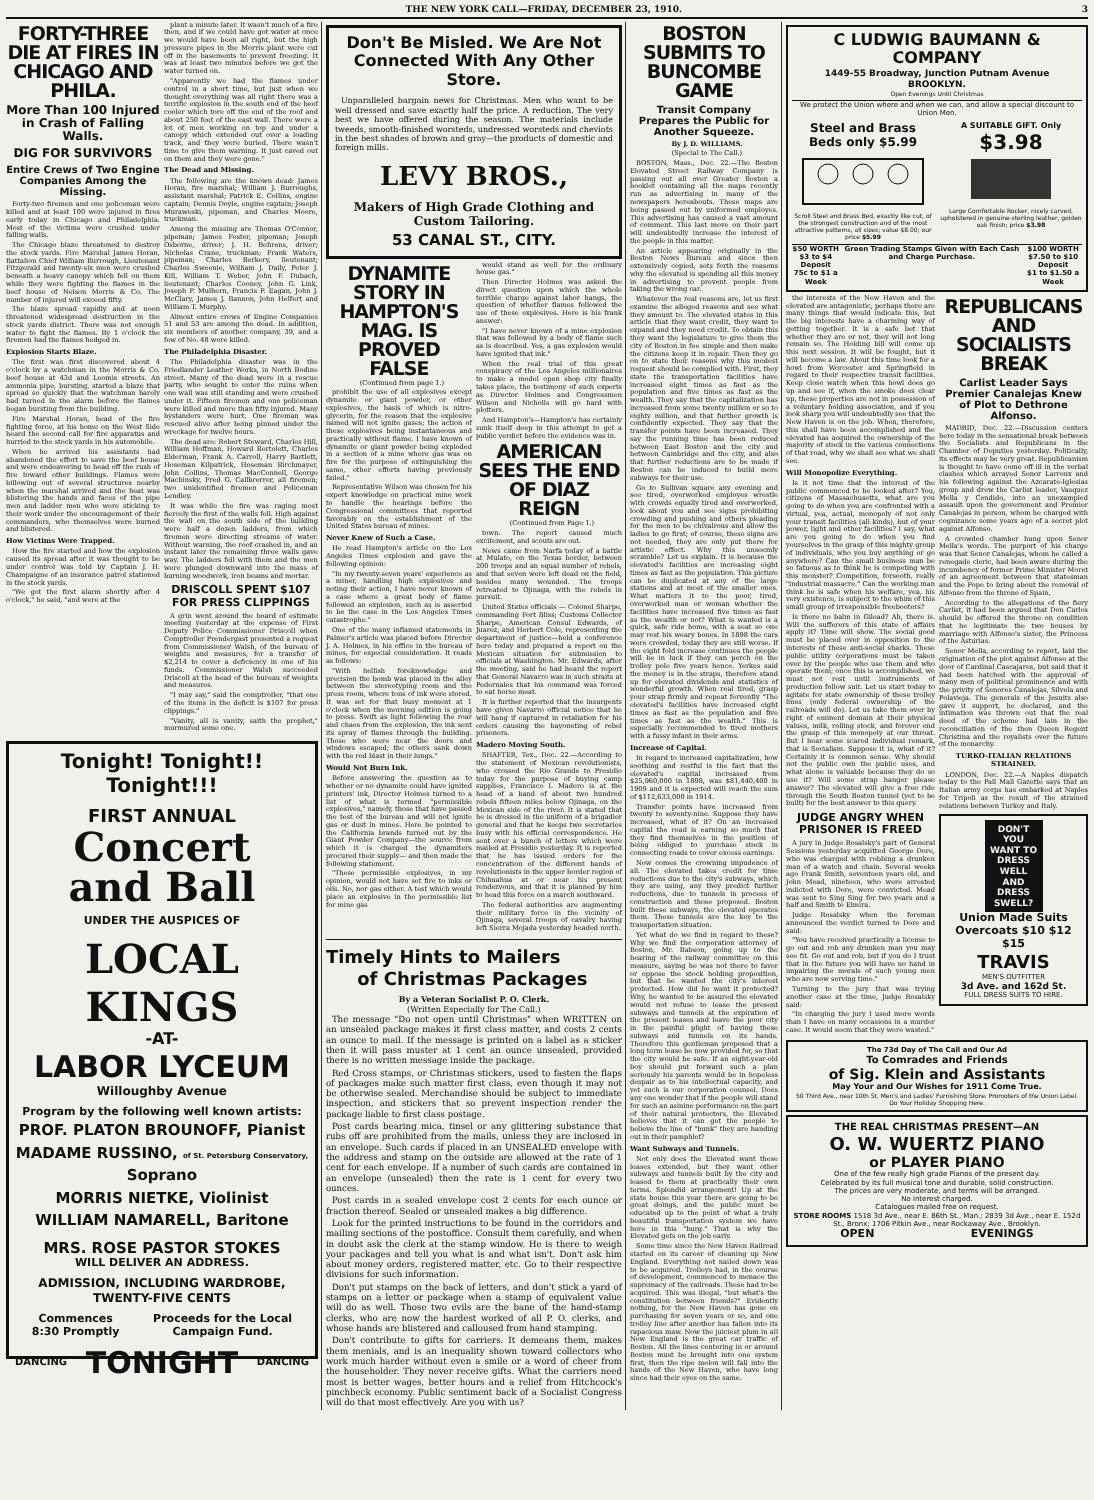THE NEW YORK CALL—FRIDAY, DECEMBER 23, 1910. 3
FORTY-THREE DIE AT FIRES IN CHICAGO AND PHILA.
More Than 100 Injured in Crash of Falling Walls.
DIG FOR SURVIVORS
Entire Crews of Two Engine Companies Among the Missing.
Forty-two firemen and one policeman were killed and at least 100 were injured in fires early today in Chicago and Philadelphia. Most of the victims were crushed under falling walls.
The Chicago blaze threatened to destroy the stock yards. Fire Marshal James Horan, Battalion Chief William Burrough, Lieutenant Fitzgerald and twenty-six men were crushed beneath a heavy canopy which fell on them while they were fighting the flames in the beef house of Nelson Morris & Co. The number of injured will exceed fifty.
The blaze spread rapidly and at noon threatened widespread destruction in the stock yards district. There was not enough water to fight the flames. By 1 o'clock the firemen had the flames hedged in.
Explosion Starts Blaze.
The first was first discovered about 4 o'clock by a watchman in the Morris & Co. beef house at 43d and Loomis streets. An ammonia pipe, bursting, started a blaze that spread so quickly that the watchman barely had turned in the alarm before the flames began bursting from the building.
Fire Marshal Horan, head of the fire fighting force, at his home on the West Side heard the second call for fire apparatus and hurried to the stock yards in his automobile.
When he arrived his assistants had abandoned the effort to save the beef house and were endeavoring to head off the rush of fire toward other buildings. Flames were billowing out of several structures nearby when the marshal arrived and the heat was blistering the hands and faces of the pipe men and ladder men who were sticking to their work under the encouragement of their commanders, who themselves were burned and blistered.
How Victims Were Trapped.
How the fire started and how the explosion caused its spread after it was thought to be under control was told by Captain J. H. Champaigne of an insurance patrol stationed in the stock yards.
"We got the first alarm shortly after 4 o'clock," he said, "and were at the
plant a minute later. It wasn't much of a fire then, and if we could have got water at once we would have been all right, but the high pressure pipes in the Morris plant were cut off in the basements to prevent freezing. It was at least two minutes before we got the water turned on.
"Apparently we had the flames under control in a short time, but just when we thought everything was all right there was a terrific explosion in the south end of the beef cooler which tore off the end of the roof and about 250 feet of the east wall. There were a lot of men working on top and under a canopy which extended out over a loading track, and they were buried. There wasn't time to give them warning. It just caved out on them and they were gone."
The Dead and Missing.
The following are the known dead: James Horan, fire marshal; William J. Burroughs, assistant marshal; Patrick E. Collins, engine captain; Dennis Doyle, engine captain; Joseph Muraweski, pipeman, and Charles Moore, truckman.
Among the missing are Thomas O'Connor, pipeman; James Foster, pipeman; Joseph Osborne, driver; J. H. Behrens, driver; Nicholas Crane, truckman; Frank Waters, pipeman; Charles Berkery, lieutenant; Charles Sweenie, William J. Daily, Peter J. Kill, William T. Weber, John F. Dubach, lieutenant; Charles Cooney, John G. Link, Joseph P. Mulhern, Francis P. Eagan, John J. McClary, James J. Bannon, John Helfert and William T. Murphy.
Almost entire crews of Engine Companies 51 and 53 are among the dead. In addition, six members of another company, 39, and a few of No. 48 were killed.
The Philadelphia Disaster.
The Philadelphia disaster was in the Friedlander Leather Works, in North Bodine street. Many of the dead were in a rescue party, who sought to enter the ruins when one wall was still standing and were crushed under it. Fifteen firemen and one policeman were killed and more than fifty injured. Many bystanders were hurt. One fireman was rescued alive after being pinned under the wreckage for twelve hours.
The dead are: Robert Steward, Charles Hill, William Hoffman, Howard Bertolett, Charles Elderman, Frank A. Carroll, Harry Bartlett, Hoseman Kilpatrick, Hoseman Birchmayer, John Collins, Thomas MacConnell, George Machinsky, Fred G. Callbrerrer, all firemen; two unidentified firemen and Policeman Lendley.
It was while the fire was raging most fiercely the first of the walls fell. High against the wall on the south side of the building were half a dozen ladders, from which firemen were directing streams of water. Without warning, the roof crashed in, and an instant later the remaining three walls gave way. The ladders fell with them and the men were plunged downward into the mass of burning woodwork, iron beams and mortar.
DRISCOLL SPENT $107 FOR PRESS CLIPPINGS
A grin went around the board of estimate meeting yesterday at the expense of First Deputy Police Commissioner Driscoll when Comptroller Prendergast presented a request from Commissioner Walsh, of the bureau of weights and measures, for a transfer of $2,214 to cover a deficiency in one of his funds. Commissioner Walsh succeeded Driscoll at the head of the bureau of weights and measures.
"I may say," said the comptroller, "that one of the items in the deficit is $107 for press clippings."
"Vanity, all is vanity, saith the prophet," murmured some one.
Tonight! Tonight!! Tonight!!!
FIRST ANNUAL
Concert
and Ball
UNDER THE AUSPICES OF
LOCAL KINGS
-AT-
LABOR LYCEUM
Willoughby Avenue
Program by the following well known artists:
PROF. PLATON BROUNOFF, Pianist
MADAME RUSSINO, of St. Petersburg Conservatory, Soprano
MORRIS NIETKE, Violinist
WILLIAM NAMARELL, Baritone
MRS. ROSE PASTOR STOKES
WILL DELIVER AN ADDRESS.
ADMISSION, INCLUDING WARDROBE, TWENTY-FIVE CENTS
Commences
8:30 Promptly Proceeds for the Local
Campaign Fund.
DANCING TONIGHT DANCING
Don't Be Misled. We Are Not Connected With Any Other Store.
Unparalleled bargain news for Christmas. Men who want to be well dressed and save exactly half the price. A reduction. The very best we have offered during the season. The materials include tweeds, smooth-finished worsteds, undressed worsteds and cheviots in the best shades of brown and gray—the products of domestic and foreign mills.
LEVY BROS.,
Makers of High Grade Clothing and Custom Tailoring.
53 CANAL ST., CITY.
DYNAMITE STORY IN HAMPTON'S MAG. IS PROVED FALSE
(Continued from page 1.)
prohibit the use of all explosives except dynamite or giant powder, or other explosives, the basis of which is nitro-glycerin, for the reason that the explosive named will not ignite gases; the action of these explosives being instantaneous and practically without flame. I have known of dynamite or giant powder being exploded in a section of a mine where gas was on fire for the purpose of extinguishing the same, other efforts having previously failed."
Representative Wilson was chosen for his expert knowledge on practical mine work to handle the hearings before the Congressional committees that reported favorably on the establishment of the United States bureau of mines.
Never Knew of Such a Case.
He read Hampton's article on the Los Angeles Times explosion and gave the following opinion:
"In my twenty-seven years' experience as a miner, handling high explosives and noting their action, I have never known of a case where a great body of flame followed an explosion, such as is asserted to be the case in the Los Angeles Times catastrophe."
One of the many inflamed statements in Palmer's article was placed before Director J. A. Holmes, in his office in the bureau of mines, for especial consideration. It reads as follows:
"With hellish foreknowledge and precision the bomb was placed in the alley between the stereotyping room and the press room, where tons of ink were stored. It was set for that busy moment at 1 o'clock when the morning edition is going to press. Swift as light following the roar and chaos from the explosion, the ink sent its spray of flames through the building. Those who were near the doors and windows escaped; the others sank down with the red blast in their lungs."
Would Not Burn Ink.
Before answering the question as to whether or no dynamite could have ignited printers' ink, Director Holmes turned to a list of what is termed "permissible explosives," namely, those that have passed the test of the bureau and will not ignite gas or dust in mines. Here he pointed to the California brands turned out by the Giant Powder Company—the source from which it is charged the dynamiters procured their supply— and then made the following statement.
"These permissible explosives, in my opinion, would not have set fire to inks or oils. No, nor gas either. A test which would place an explosive in the permissible list for mine gas
would stand as well for the ordinary house gas."
Then Director Holmes was asked the direct question upon which the whole terrible charge against labor hangs, the question of whether flames followed the use of these explosives. Here is his frank answer:
"I have never known of a mine explosion that was followed by a body of flame such as is described. Yes, a gas explosion would have ignited that ink."
When the real trial of this great conspiracy of the Los Angeles millionaires to make a model open shop city finally takes place, the testimony of such experts as Director Holmes and Congressmen Wilson and Nicholls will go hard with plotters.
And Hampton's—Hampton's has certainly sunk itself deep in this attempt to get a public verdict before the evidence was in.
AMERICAN SEES THE END OF DIAZ REIGN
(Continued from Page 1.)
town. The report caused much excitement, and scouts are out.
News came from Narfa today of a battle at Mulato, on the Texas border, between 200 troops and an equal number of rebels, and that seven were left dead on the field, besides many wounded. The troops retreated to Ojinaga, with the rebels in pursuit.
United States officials — Colonel Sharpe, commanding Fort Bliss; Customs Collector Sharpe, American Consul Edwards, of Juarez, and Herbert Cole, representing the department of justice—held a conference here today and prepared a report on the Mexican situation for submission to officials at Washington. Mr. Edwards, after the meeting, said he had heard the report that General Navarro was in such straits at Pedernales that his command was forced to eat horse meat.
It is further reported that the insurgents have given Navarro official notice that he will hang if captured in retaliation for his orders causing the bayoneting of rebel prisoners.
Madero Moving South.
SHAFTER, Tex., Dec. 22.—According to the statement of Mexican revolutionists, who crossed the Rio Grande to Presidio today for the purpose of buying camp supplies, Francisco I. Madero is at the head of a band of about two hundred rebels fifteen miles below Ojinaga, on the Mexican side of the river. It is stated that he is dressed in the uniform of a brigadier general and that he keeps two secretaries busy with his official correspondence. He sent over a bunch of letters which were mailed at Presidio yesterday. It is reported that he has issued orders for the concentration of the different bands of revolutionists in the upper border region of Chihuahua at or near his present rendezvous, and that it is planned by him to head this force on a march southward.
The federal authorities are augmenting their military force in the vicinity of Ojinaga, several troops of cavalry having left Sierra Mojada yesterday headed north.
Timely Hints to Mailers
of Christmas Packages
By a Veteran Socialist P. O. Clerk.
(Written Especially for The Call.)
The message "Do not open until Christmas" when WRITTEN on an unsealed package makes it first class matter, and costs 2 cents an ounce to mail. If the message is printed on a label as a sticker then it will pass muster at 1 cent an ounce unsealed, provided there is no written message inside the package.
Red Cross stamps, or Christmas stickers, used to fasten the flaps of packages make such matter first class, even though it may not be otherwise sealed. Merchandise should be subject to immediate inspection, and stickers that so prevent inspection render the package liable to first class postage.
Post cards bearing mica, tinsel or any glittering substance that rubs off are prohibited from the mails, unless they are inclosed in an envelope. Such cards if placed in an UNSEALED envelope with the address and stamp on the outside are allowed at the rate of 1 cent for each envelope. If a number of such cards are contained in an envelope (unsealed) then the rate is 1 cent for every two ounces.
Post cards in a sealed envelope cost 2 cents for each ounce or fraction thereof. Sealed or unsealed makes a big difference.
Look for the printed instructions to be found in the corridors and mailing sections of the postoffice. Consult them carefully, and when in doubt ask the clerk at the stamp window. He is there to weigh your packages and tell you what is and what isn't. Don't ask him about money orders, registered matter, etc. Go to their respective divisions for such information.
Don't put stamps on the back of letters, and don't stick a yard of stamps on a letter or package when a stamp of equivalent value will do as well. Those two evils are the bane of the hand-stamp clerks, who are now the hardest worked of all P. O. clerks, and whose hands are blistered and calloused from hand stamping.
Don't contribute to gifts for carriers. It demeans them, makes them menials, and is an inequality shown toward collectors who work much harder without even a smile or a word of cheer from the householder. They never receive gifts. What the carriers need most is better wages, better hours and a relief from Hitchcock's pinchbeck economy. Public sentiment back of a Socialist Congress will do that most effectively. Are you with us?
BOSTON SUBMITS TO BUNCOMBE GAME
Transit Company Prepares the Public for Another Squeeze.
By J. D. WILLIAMS.
(Special to The Call.)
BOSTON, Mass., Dec. 22.—The Boston Elevated Street Railway Company is passing out all over Greater Boston a booklet containing all the maps recently run as advertising in many of the newspapers hereabouts. These maps are being passed out by uniformed employes. This advertising has caused a vast amount of comment. This last move on their part will undoubtedly increase the interest of the people in this matter.
An article appearing originally in the Boston News Bureau and since then extensively copied, sets forth the reasons why the elevated is spending all this money in advertising to prevent people from taking the wrong car.
Whatever the real reasons are, let us first examine the alleged reasons and see what they amount to. The elevated states in this article that they want credit, they want to expand and they need credit. To obtain this they want the legislature to give them the city of Boston in fee simple and then make the citizens keep it in repair. Then they go on to state their reasons why this modest request should be complied with. First, they state the transportation facilities have increased eight times as fast as the population and five times as fast as the wealth. They say that the capitalization has increased from some twenty million or so to eighty million, and that further growth is confidently expected. They say that the transfer points have been increased. They say the running time has been reduced between East Boston and the city and between Cambridge and the city, and also that further reductions are to be made if Boston can be induced to build more subways for their use.
Go to Sullivan square any evening and see tired, overworked employes wrestle with crowds equally tired and overworked, look about you and see signs prohibiting crowding and pushing and others pleading for the men to be chivalrous and allow the ladies to go first; of course, these signs are not needed, they are only put there for artistic effect. Why this unseemly scramble? Let us explain. It is because the elevated's facilities are increasing eight times as fast as the population. This picture can be duplicated at any of the large stations and at most of the smaller ones. What matters it to the poor, tired, overworked man or woman whether the facilities have increased five times as fast as the wealth or not? What is wanted is a quick, safe ride home, with a seat so one may rest his weary bones. In 1898 the cars were crowded, today they are still worse. If the eight fold increase continues the people will be in luck if they can perch on the trolley pole five years hence. Yerkes said the money is in the straps, therefore stand up for elevated dividends and statistics of wonderful growth. When real tired, grasp your strap firmly and repeat fervently "The elevated's facilities have increased eight times as fast as the population and five times as fast as the wealth." This is especially recommended to tired mothers with a fussy infant in their arms.
Increase of Capital.
In regard to increased capitalization, how soothing and restful is the fact that the elevated's capital increased from $25,960,000 in 1898, was $81,440,400 in 1909 and it is expected will reach the sum of $112,633,000 in 1914.
Transfer points have increased from twenty to seventy-nine. Suppose they have increased, what of it? On an increased capital the road is earning so much that they find themselves in the position of being obliged to purchase stock in connecting roads to cover excess earnings.
Now comes the crowning impudence of all. The elevated takes credit for time reductions due to the city's subways, which they are using, any they predict further reductions, due to tunnels in process of construction and those proposed. Boston built these subways, the elevated operates them. These tunnels are the key to the transportation situation.
Yet what do we find in regard to these? Why we find the corporation attorney of Boston, Mr. Babson, going up to the hearing of the railway committee on this measure, saying he was not there to favor or oppose the stock holding proposition, but that he wanted the city's interest protected. How did he want it protected? Why, he wanted to be assured the elevated would not refuse to lease the present subways and tunnels at the expiration of the present leases and leave the poor city in the painful plight of having these subways and tunnels on its hands. Therefore this gentleman proposed that a long term lease be now provided for, so that the city would be safe. If an eight-year-old boy should put forward such a plan seriously his parents would be in hopeless despair as to his intellectual capacity, and yet such is our corporation counsel. Does any one wonder that if the people will stand for such an asinine performance on the part of their natural protectors, the Elevated believes that it can get the people to believe the line of "bunk" they are handing out in their pamphlet?
Want Subways and Tunnels.
Not only does the Elevated want these leases extended, but they want other subways and tunnels built by the city and leased to them at practically their own terms. Splendid arrangement! Up at the state house this year there are going to be great doings, and the public must be educated up to the point of what a truly beautiful transportation system we have here in this "burg." That is why the Elevated gets on the job early.
Some time since the New Haven Railroad started on its career of cleaning up New England. Everything not nailed down was to be acquired. Trolleys had, in the course of development, commenced to menace the supremacy of the railroads. These had to be acquired. This was illegal, "but what's the constitution between friends?" Evidently nothing, for the New Haven has gone on purchasing for seven years or so, and one trolley line after another has fallen into its rapacious maw. Now the juiciest plum in all New England is the great car traffic of Boston. All the lines centering in or around Boston must be brought into one system first, then the ripe melon will fall into the hands of the New Haven, who have long since had their eyes on the same.
C LUDWIG BAUMANN & COMPANY
1449-55 Broadway, Junction Putnam Avenue
BROOKLYN.
Open Evenings Until Christmas
We protect the Union where and when we can, and allow a special discount to Union Men.
Steel and Brass Beds only $5.99
Scroll Steel and Brass Bed, exactly like cut, of the strongest construction and of the most attractive patterns, all sizes; value $8.00; our price $5.99
A SUITABLE GIFT. Only
$3.98
Large Comfortable Rocker, nicely carved, upholstered in genuine sterling leather, golden oak finish; price $3.98
$50 WORTH
$3 to $4 Deposit
75c to $1 a Week Green Trading Stamps Given with Each Cash and Charge Purchase. $100 WORTH
$7.50 to $10 Deposit
$1 to $1.50 a Week
the interests of the New Haven and the elevated are antagonistic, perhaps there are many things that would indicate this, but the big interests have a charming way of getting together. It is a safe bet that whether they are or not, they will not long remain so. The Holding bill will come up this next session. It will be fought, but it will become a law. About this time look for a howl from Worcester and Springfield in regard to their respective transit facilities. Keep close watch when this howl does go up and see if, when the smoke does clear up, these properties are not in possession of a voluntary holding association, and if you look sharp you will undoubtedly see that the New Haven is on the job. When, therefore, this shall have been accomplished and the elevated has acquired the ownership of the majority of stock in the various connections of that road, why we shall see what we shall see.
Will Monopolize Everything.
Is it not time that the interest of the public commenced to be looked after? You, citizens of Massachusetts, what are you going to do when you are confronted with a virtual, yea, actual, monopoly of not only your transit facilities (all kinds), but of your power, light and other facilities? I say, what are you going to do when you find yourselves in the grasp of this mighty group of individuals, who you buy anything or go anywhere? Can the small business man be so fatuous as to think he is competing with this monster? Competition, forsooth, really "industrial massacre." Can the working man think he is safe when his welfare, yea, his very existence, is subject to the whim of this small group of irresponsible freebooters?
Is there no balm in Gilead? Ah, there is. Will the sufferers of this state of affairs apply it? Time will show. The social good must be placed over in opposition to the interests of these anti-social sharks. These public utility corporations must be taken over by the people who use them and who operate them; once this is accomplished, we must not rest until instruments of production follow suit. Let us start today to agitate for state ownership of these trolley lines (only federal ownership of the railroads will do). Let us take them over by right of eminent domain at their physical values, milk, rolling stock, and forever end the grasp of this monopoly at our throat. But I hear some scared individual remark, that is Socialism. Suppose it is, what of it? Certainly it is common sense. Why should not the public own the public uses, and what alone is valuable because they do so use it? Will some strap hanger please answer? The elevated will give a free ride through the South Boston tunnel (yet to be built) for the best answer to this query.
JUDGE ANGRY WHEN PRISONER IS FREED
A jury in Judge Rosalsky's part of General Sessions yesterday acquitted George Dore, who was charged with robbing a drunken man of a watch and chain. Several weeks ago Frank Smith, seventeen years old, and John Mead, nineteen, who were arrested indicted with Dore, were convicted. Mead was sent to Sing Sing for two years and a half and Smith to Elmira.
Judge Rosalsky when the foreman announced the verdict turned to Dore and said:
"You have received practically a license to go out and rob any drunken man you may see fit. Go out and rob, but if you do I trust that in the future you will have no hand in impairing the morals of such young men who are now serving time."
Turning to the jury that was trying another case at the time, Judge Rosalsky said:
"In charging the jury I used more words than I have on many occasions in a murder case. It would seem that they were wasted."
REPUBLICANS AND SOCIALISTS BREAK
Carlist Leader Says Premier Canalejas Knew of Plot to Dethrone Alfonso.
MADRID, Dec. 22.—Discussion centers here today in the sensational break between the Socialists and Republicans in the Chamber of Deputies yesterday. Politically, its effects may be very great. Republicanism is thought to have come off ill in the verbal clashes which arrayed Senor Larroux and his following against the Azcarate-Iglesias group and drew the Carlist leader, Vasquez Mella y Cendido, into an unexampled assault upon the government and Premier Canalejas in person, whom he charged with cognizance some years ago of a secret plot against Alfonso.
A crowded chamber hung upon Senor Mella's words. The purport of his charge was that Senor Canalejas, whom he called a renegade cleric, had been aware during the incumbency of former Prime Minister Moret of an agreement between that statesman and the Pope to bring about the removal of Alfonso from the throne of Spain.
According to the allegations of the fiery Carlist, it had been argued that Don Carlos should be offered the throne on condition that he legitimate the two houses by marriage with Alfonso's sister, the Princess of the Asturias.
Senor Mella, according to report, laid the origination of the plot against Alfonso at the door of Cardinal Cascajares, but said that it had been hatched with the approval of many men of political prominence and with the privity of Senores Canalejas, Silvela and Polavieja. The generals of the Jesuits also gave it support, he declared, and the intimation was thrown out that the real deed of the scheme had lain in the reconciliation of the then Queen Regent Christina and the royalists over the future of the monarchy.
TURKO-ITALIAN RELATIONS STRAINED.
LONDON, Dec. 22.—A Naples dispatch today to the Pall Mall Gazette says that an Italian army corps has embarked at Naples for Tripoli as the result of the strained relations between Turkey and Italy.
DON'T YOU WANT TO DRESS WELL AND DRESS SWELL?
Union Made Suits Overcoats $10 $12 $15
TRAVIS
MEN'S OUTFITTER
3d Ave. and 162d St.
FULL DRESS SUITS TO HIRE.
The 73d Day of The Call and Our Ad
To Comrades and Friends
of Sig. Klein and Assistants
May Your and Our Wishes for 1911 Come True.
50 Third Ave., near 10th St. Men's and Ladies' Furnishing Store. Promoters of the Union Label.
Do Your Holiday Shopping Here.
THE REAL CHRISTMAS PRESENT—AN
O. W. WUERTZ PIANO
or PLAYER PIANO
One of the few really high grade Pianos of the present day.
Celebrated by its full musical tone and durable, solid construction.
The prices are very moderate, and terms will be arranged.
No interest charged.
Catalogues mailed free on request.
STORE ROOMS 1518 3d Ave., near E. 86th St., Man.; 2839 3d Ave., near E. 152d St., Bronx; 1706 Pitkin Ave., near Rockaway Ave., Brooklyn.
OPEN EVENINGS